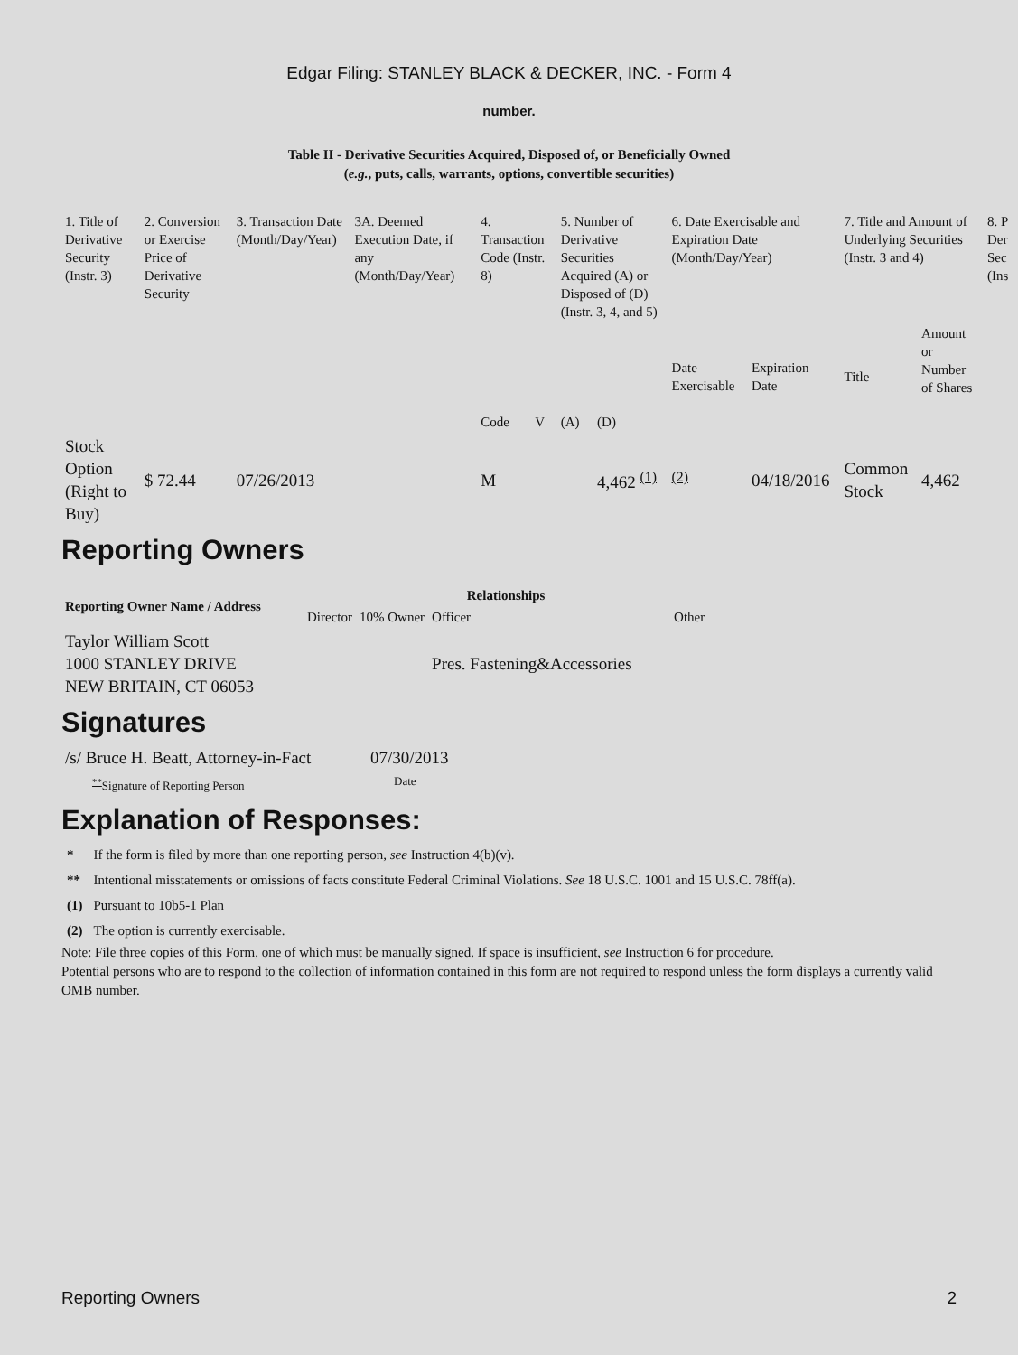Edgar Filing: STANLEY BLACK & DECKER, INC. - Form 4
number.
Table II - Derivative Securities Acquired, Disposed of, or Beneficially Owned
(e.g., puts, calls, warrants, options, convertible securities)
| 1. Title of Derivative Security (Instr. 3) | 2. Conversion or Exercise Price of Derivative Security | 3. Transaction Date (Month/Day/Year) | 3A. Deemed Execution Date, if any (Month/Day/Year) | 4. Transaction Code (Instr. 8) | | 5. Number of Derivative Securities Acquired (A) or Disposed of (D) (Instr. 3, 4, and 5) | | 6. Date Exercisable and Expiration Date (Month/Day/Year) | | 7. Title and Amount of Underlying Securities (Instr. 3 and 4) | | 8. P Der Sec (Ins |
| --- | --- | --- | --- | --- | --- | --- | --- | --- | --- | --- | --- | --- |
| | | | | Code | V | (A) | (D) | Date Exercisable | Expiration Date | Title | Amount or Number of Shares | |
| Stock Option (Right to Buy) | $ 72.44 | 07/26/2013 | | M | | | 4,462 <sup>(1)</sup> | <sup>(2)</sup> | 04/18/2016 | Common Stock | 4,462 | |
Reporting Owners
| Reporting Owner Name / Address | Relationships | | | |
| --- | --- | --- | --- | --- |
| | Director | 10% Owner | Officer | Other |
| Taylor William Scott 1000 STANLEY DRIVE NEW BRITAIN, CT 06053 | | | Pres. Fastening&Accessories | |
Signatures
| /s/ Bruce H. Beatt, Attorney-in-Fact | 07/30/2013 |
| <sup>**</sup> Signature of Reporting Person | Date |
Explanation of Responses:
| * | If the form is filed by more than one reporting person, see Instruction 4(b)(v). |
| ** | Intentional misstatements or omissions of facts constitute Federal Criminal Violations. See 18 U.S.C. 1001 and 15 U.S.C. 78ff(a). |
| (1) | Pursuant to 10b5-1 Plan |
| (2) | The option is currently exercisable. |
Note: File three copies of this Form, one of which must be manually signed. If space is insufficient, see Instruction 6 for procedure.
Potential persons who are to respond to the collection of information contained in this form are not required to respond unless the form displays a currently valid OMB number.
Reporting Owners 2